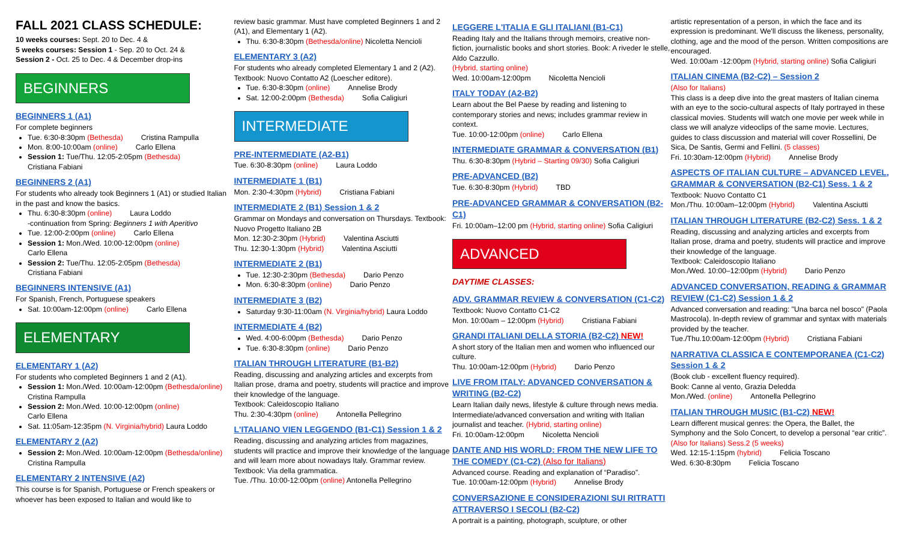FALL 2021 CLASS SCHEDULE:
10 weeks courses: Sept. 20 to Dec. 4 &
5 weeks courses: Session 1 - Sep. 20 to Oct. 24 &
Session 2 - Oct. 25 to Dec. 4 & December drop-ins
BEGINNERS
BEGINNERS 1 (A1)
For complete beginners
Tue. 6:30-8:30pm (Bethesda) Cristina Rampulla
Mon. 8:00-10:00am (online) Carlo Ellena
Session 1: Tue/Thu. 12:05-2:05pm (Bethesda)
Cristiana Fabiani
BEGINNERS 2 (A1)
For students who already took Beginners 1 (A1) or studied Italian in the past and know the basics.
Thu. 6:30-8:30pm (online) Laura Loddo
-continuation from Spring: Beginners 1 with Aperitivo
Tue. 12:00-2:00pm (online) Carlo Ellena
Session 1: Mon./Wed. 10:00-12:00pm (online)
Carlo Ellena
Session 2: Tue/Thu. 12:05-2:05pm (Bethesda)
Cristiana Fabiani
BEGINNERS INTENSIVE (A1)
For Spanish, French, Portuguese speakers
Sat. 10:00am-12:00pm (online) Carlo Ellena
ELEMENTARY
ELEMENTARY 1 (A2)
For students who completed Beginners 1 and 2 (A1).
Session 1: Mon./Wed. 10:00am-12:00pm (Bethesda/online)
Cristina Rampulla
Session 2: Mon./Wed. 10:00-12:00pm (online)
Carlo Ellena
Sat. 11:05am-12:35pm (N. Virginia/hybrid) Laura Loddo
ELEMENTARY 2 (A2)
Session 2: Mon./Wed. 10:00am-12:00pm (Bethesda/online)
Cristina Rampulla
ELEMENTARY 2 INTENSIVE (A2)
This course is for Spanish, Portuguese or French speakers or whoever has been exposed to Italian and would like to
review basic grammar. Must have completed Beginners 1 and 2 (A1), and Elementary 1 (A2).
Thu. 6:30-8:30pm (Bethesda/online) Nicoletta Nencioli
ELEMENTARY 3 (A2)
For students who already completed Elementary 1 and 2 (A2). Textbook: Nuovo Contatto A2 (Loescher editore).
Tue. 6:30-8:30pm (online) Annelise Brody
Sat. 12:00-2:00pm (Bethesda) Sofia Caligiuri
INTERMEDIATE
PRE-INTERMEDIATE (A2-B1)
Tue. 6:30-8:30pm (online) Laura Loddo
INTERMEDIATE 1 (B1)
Mon. 2:30-4:30pm (Hybrid) Cristiana Fabiani
INTERMEDIATE 2 (B1) Session 1 & 2
Grammar on Mondays and conversation on Thursdays. Textbook: Nuovo Progetto Italiano 2B
Mon. 12:30-2:30pm (Hybrid) Valentina Asciutti
Thu. 12:30-1:30pm (Hybrid) Valentina Asciutti
INTERMEDIATE 2 (B1)
Tue. 12:30-2:30pm (Bethesda) Dario Penzo
Mon. 6:30-8:30pm (online) Dario Penzo
INTERMEDIATE 3 (B2)
Saturday 9:30-11:00am (N. Virginia/hybrid) Laura Loddo
INTERMEDIATE 4 (B2)
Wed. 4:00-6:00pm (Bethesda) Dario Penzo
Tue. 6:30-8:30pm (online) Dario Penzo
ITALIAN THROUGH LITERATURE (B1-B2)
Reading, discussing and analyzing articles and excerpts from Italian prose, drama and poetry, students will practice and improve their knowledge of the language.
Textbook: Caleidoscopio Italiano
Thu. 2:30-4:30pm (online) Antonella Pellegrino
L'ITALIANO VIEN LEGGENDO (B1-C1) Session 1 & 2
Reading, discussing and analyzing articles from magazines, students will practice and improve their knowledge of the language and will learn more about nowadays Italy. Grammar review.
Textbook: Via della grammatica.
Tue. /Thu. 10:00-12:00pm (online) Antonella Pellegrino
LEGGERE L'ITALIA E GLI ITALIANI (B1-C1)
Reading Italy and the Italians through memoirs, creative non-fiction, journalistic books and short stories. Book: A riveder le stelle, Aldo Cazzullo.
(Hybrid, starting online)
Wed. 10:00am-12:00pm Nicoletta Nencioli
ITALY TODAY (A2-B2)
Learn about the Bel Paese by reading and listening to contemporary stories and news; includes grammar review in context.
Tue. 10:00-12:00pm (online) Carlo Ellena
INTERMEDIATE GRAMMAR & CONVERSATION (B1)
Thu. 6:30-8:30pm (Hybrid – Starting 09/30) Sofia Caligiuri
PRE-ADVANCED (B2)
Tue. 6:30-8:30pm (Hybrid) TBD
PRE-ADVANCED GRAMMAR & CONVERSATION (B2-C1)
Fri. 10:00am–12:00 pm (Hybrid, starting online) Sofia Caligiuri
ADVANCED
DAYTIME CLASSES:
ADV. GRAMMAR REVIEW & CONVERSATION (C1-C2)
Textbook: Nuovo Contatto C1-C2
Mon. 10:00am – 12:00pm (Hybrid) Cristiana Fabiani
GRANDI ITALIANI DELLA STORIA (B2-C2) NEW!
A short story of the Italian men and women who influenced our culture.
Thu. 10:00am-12:00pm (Hybrid) Dario Penzo
LIVE FROM ITALY: ADVANCED CONVERSATION & WRITING (B2-C2)
Learn Italian daily news, lifestyle & culture through news media. Intermediate/advanced conversation and writing with Italian journalist and teacher. (Hybrid, starting online)
Fri. 10:00am-12:00pm Nicoletta Nencioli
DANTE AND HIS WORLD: FROM THE NEW LIFE TO THE COMEDY (C1-C2) (Also for Italians)
Advanced course. Reading and explanation of “Paradiso”.
Tue. 10:00am-12:00pm (Hybrid) Annelise Brody
CONVERSAZIONE E CONSIDERAZIONI SUI RITRATTI ATTRAVERSO I SECOLI (B2-C2)
A portrait is a painting, photograph, sculpture, or other
artistic representation of a person, in which the face and its expression is predominant. We'll discuss the likeness, personality, clothing, age and the mood of the person. Written compositions are encouraged.
Wed. 10:00am -12:00pm (Hybrid, starting online) Sofia Caligiuri
ITALIAN CINEMA (B2-C2) – Session 2
(Also for Italians)
This class is a deep dive into the great masters of Italian cinema with an eye to the socio-cultural aspects of Italy portrayed in these classical movies. Students will watch one movie per week while in class we will analyze videoclips of the same movie. Lectures, guides to class discussion and material will cover Rossellini, De Sica, De Santis, Germi and Fellini. (5 classes)
Fri. 10:30am-12:00pm (Hybrid) Annelise Brody
ASPECTS OF ITALIAN CULTURE – ADVANCED LEVEL, GRAMMAR & CONVERSATION (B2-C1) Sess. 1 & 2
Textbook: Nuovo Contatto C1
Mon./Thu. 10:00am–12:00pm (Hybrid) Valentina Asciutti
ITALIAN THROUGH LITERATURE (B2-C2) Sess. 1 & 2
Reading, discussing and analyzing articles and excerpts from Italian prose, drama and poetry, students will practice and improve their knowledge of the language.
Textbook: Caleidoscopio Italiano
Mon./Wed. 10:00–12:00pm (Hybrid) Dario Penzo
ADVANCED CONVERSATION, READING & GRAMMAR REVIEW (C1-C2) Session 1 & 2
Advanced conversation and reading: "Una barca nel bosco" (Paola Mastrocola). In-depth review of grammar and syntax with materials provided by the teacher.
Tue./Thu.10:00am-12:00pm (Hybrid) Cristiana Fabiani
NARRATIVA CLASSICA E CONTEMPORANEA (C1-C2) Session 1 & 2
(Book club - excellent fluency required).
Book: Canne al vento, Grazia Deledda
Mon./Wed. (online) Antonella Pellegrino
ITALIAN THROUGH MUSIC (B1-C2) NEW!
Learn different musical genres: the Opera, the Ballet, the Symphony and the Solo Concert, to develop a personal “ear critic”.(Also for Italians) Sess.2 (5 weeks)
Wed. 12:15-1:15pm (hybrid) Felicia Toscano
Wed. 6:30-8:30pm Felicia Toscano